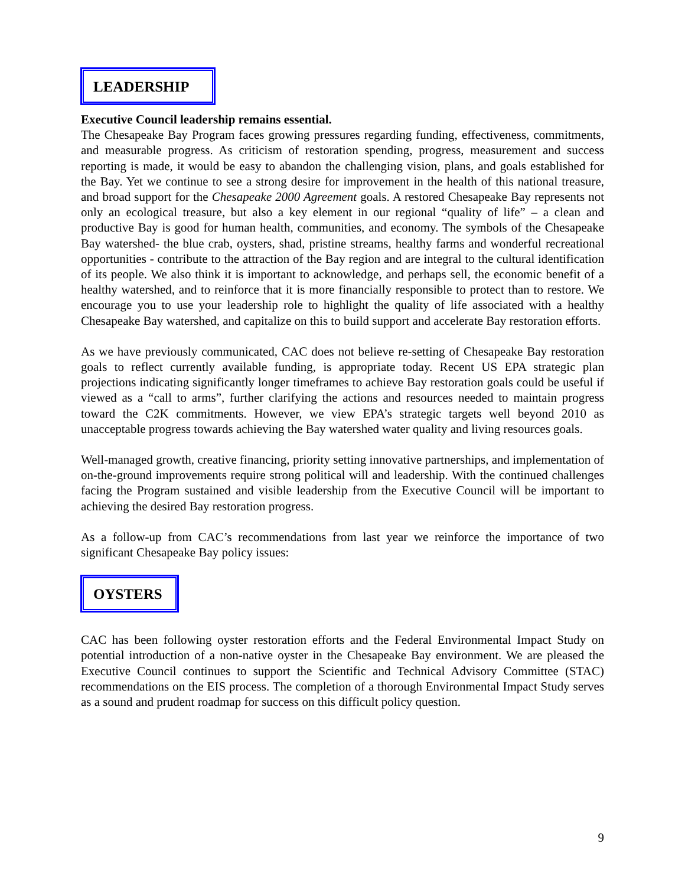LEADERSHIP
Executive Council leadership remains essential.
The Chesapeake Bay Program faces growing pressures regarding funding, effectiveness, commitments, and measurable progress. As criticism of restoration spending, progress, measurement and success reporting is made, it would be easy to abandon the challenging vision, plans, and goals established for the Bay. Yet we continue to see a strong desire for improvement in the health of this national treasure, and broad support for the Chesapeake 2000 Agreement goals. A restored Chesapeake Bay represents not only an ecological treasure, but also a key element in our regional “quality of life” – a clean and productive Bay is good for human health, communities, and economy. The symbols of the Chesapeake Bay watershed- the blue crab, oysters, shad, pristine streams, healthy farms and wonderful recreational opportunities - contribute to the attraction of the Bay region and are integral to the cultural identification of its people. We also think it is important to acknowledge, and perhaps sell, the economic benefit of a healthy watershed, and to reinforce that it is more financially responsible to protect than to restore. We encourage you to use your leadership role to highlight the quality of life associated with a healthy Chesapeake Bay watershed, and capitalize on this to build support and accelerate Bay restoration efforts.
As we have previously communicated, CAC does not believe re-setting of Chesapeake Bay restoration goals to reflect currently available funding, is appropriate today. Recent US EPA strategic plan projections indicating significantly longer timeframes to achieve Bay restoration goals could be useful if viewed as a “call to arms”, further clarifying the actions and resources needed to maintain progress toward the C2K commitments. However, we view EPA’s strategic targets well beyond 2010 as unacceptable progress towards achieving the Bay watershed water quality and living resources goals.
Well-managed growth, creative financing, priority setting innovative partnerships, and implementation of on-the-ground improvements require strong political will and leadership. With the continued challenges facing the Program sustained and visible leadership from the Executive Council will be important to achieving the desired Bay restoration progress.
As a follow-up from CAC’s recommendations from last year we reinforce the importance of two significant Chesapeake Bay policy issues:
OYSTERS
CAC has been following oyster restoration efforts and the Federal Environmental Impact Study on potential introduction of a non-native oyster in the Chesapeake Bay environment. We are pleased the Executive Council continues to support the Scientific and Technical Advisory Committee (STAC) recommendations on the EIS process. The completion of a thorough Environmental Impact Study serves as a sound and prudent roadmap for success on this difficult policy question.
9